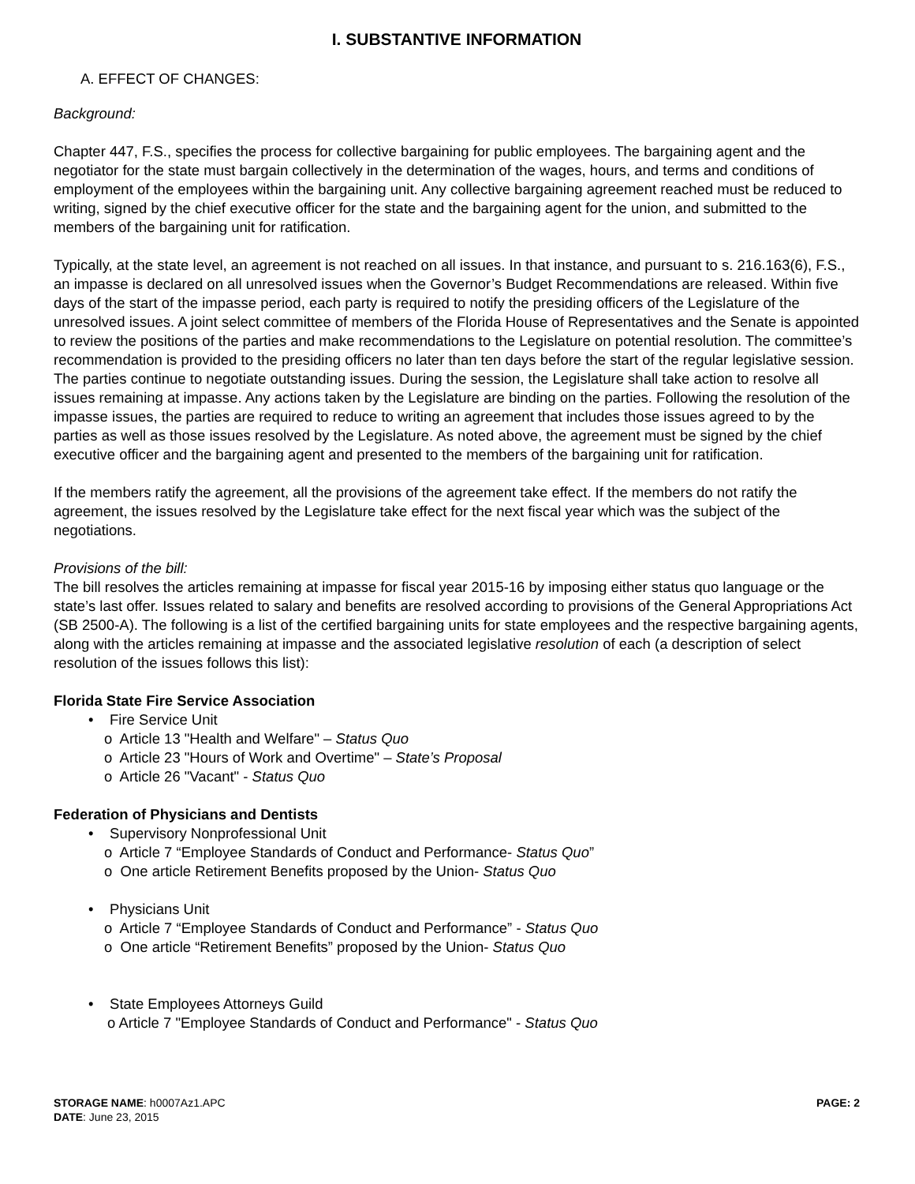I. SUBSTANTIVE INFORMATION
A. EFFECT OF CHANGES:
Background:
Chapter 447, F.S., specifies the process for collective bargaining for public employees. The bargaining agent and the negotiator for the state must bargain collectively in the determination of the wages, hours, and terms and conditions of employment of the employees within the bargaining unit. Any collective bargaining agreement reached must be reduced to writing, signed by the chief executive officer for the state and the bargaining agent for the union, and submitted to the members of the bargaining unit for ratification.
Typically, at the state level, an agreement is not reached on all issues. In that instance, and pursuant to s. 216.163(6), F.S., an impasse is declared on all unresolved issues when the Governor’s Budget Recommendations are released. Within five days of the start of the impasse period, each party is required to notify the presiding officers of the Legislature of the unresolved issues. A joint select committee of members of the Florida House of Representatives and the Senate is appointed to review the positions of the parties and make recommendations to the Legislature on potential resolution. The committee’s recommendation is provided to the presiding officers no later than ten days before the start of the regular legislative session. The parties continue to negotiate outstanding issues. During the session, the Legislature shall take action to resolve all issues remaining at impasse. Any actions taken by the Legislature are binding on the parties. Following the resolution of the impasse issues, the parties are required to reduce to writing an agreement that includes those issues agreed to by the parties as well as those issues resolved by the Legislature. As noted above, the agreement must be signed by the chief executive officer and the bargaining agent and presented to the members of the bargaining unit for ratification.
If the members ratify the agreement, all the provisions of the agreement take effect. If the members do not ratify the agreement, the issues resolved by the Legislature take effect for the next fiscal year which was the subject of the negotiations.
Provisions of the bill:
The bill resolves the articles remaining at impasse for fiscal year 2015-16 by imposing either status quo language or the state’s last offer. Issues related to salary and benefits are resolved according to provisions of the General Appropriations Act (SB 2500-A). The following is a list of the certified bargaining units for state employees and the respective bargaining agents, along with the articles remaining at impasse and the associated legislative resolution of each (a description of select resolution of the issues follows this list):
Florida State Fire Service Association
• Fire Service Unit
o Article 13 "Health and Welfare" – Status Quo
o Article 23 "Hours of Work and Overtime" – State’s Proposal
o Article 26 "Vacant" - Status Quo
Federation of Physicians and Dentists
• Supervisory Nonprofessional Unit
o Article 7 “Employee Standards of Conduct and Performance- Status Quo”
o One article Retirement Benefits proposed by the Union- Status Quo
• Physicians Unit
o Article 7 “Employee Standards of Conduct and Performance” - Status Quo
o One article “Retirement Benefits” proposed by the Union- Status Quo
• State Employees Attorneys Guild
o Article 7 "Employee Standards of Conduct and Performance" - Status Quo
PAGE: 2 STORAGE NAME: h0007Az1.APC
DATE: June 23, 2015